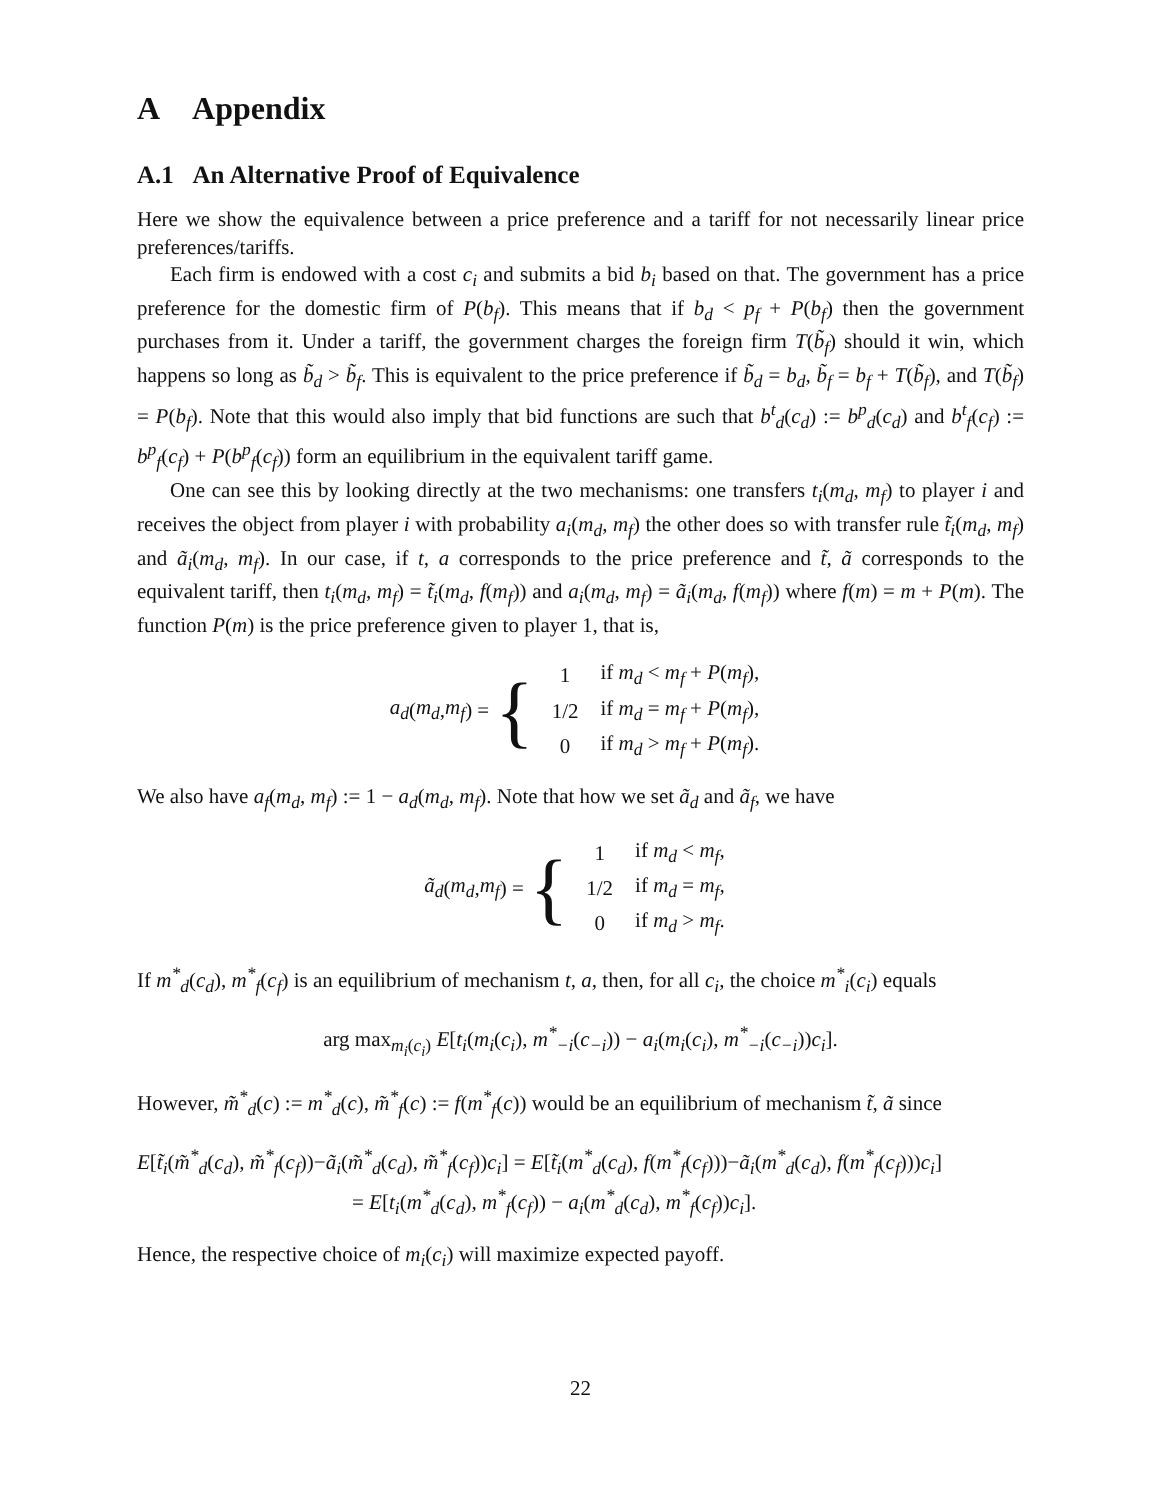A Appendix
A.1 An Alternative Proof of Equivalence
Here we show the equivalence between a price preference and a tariff for not necessarily linear price preferences/tariffs.
Each firm is endowed with a cost c<sub>i</sub> and submits a bid b<sub>i</sub> based on that. The government has a price preference for the domestic firm of P(b<sub>f</sub>). This means that if b<sub>d</sub> < p<sub>f</sub> + P(b<sub>f</sub>) then the government purchases from it. Under a tariff, the government charges the foreign firm T(b̃<sub>f</sub>) should it win, which happens so long as b̃<sub>d</sub> > b̃<sub>f</sub>. This is equivalent to the price preference if b̃<sub>d</sub> = b<sub>d</sub>, b̃<sub>f</sub> = b<sub>f</sub> + T(b̃<sub>f</sub>), and T(b̃<sub>f</sub>) = P(b<sub>f</sub>). Note that this would also imply that bid functions are such that b<sup>t</sup><sub>d</sub>(c<sub>d</sub>) := b<sup>p</sup><sub>d</sub>(c<sub>d</sub>) and b<sup>t</sup><sub>f</sub>(c<sub>f</sub>) := b<sup>p</sup><sub>f</sub>(c<sub>f</sub>) + P(b<sup>p</sup><sub>f</sub>(c<sub>f</sub>)) form an equilibrium in the equivalent tariff game.
One can see this by looking directly at the two mechanisms: one transfers t<sub>i</sub>(m<sub>d</sub>, m<sub>f</sub>) to player i and receives the object from player i with probability a<sub>i</sub>(m<sub>d</sub>, m<sub>f</sub>) the other does so with transfer rule t̃<sub>i</sub>(m<sub>d</sub>, m<sub>f</sub>) and ã<sub>i</sub>(m<sub>d</sub>, m<sub>f</sub>). In our case, if t, a corresponds to the price preference and t̃, ã corresponds to the equivalent tariff, then t<sub>i</sub>(m<sub>d</sub>, m<sub>f</sub>) = t̃<sub>i</sub>(m<sub>d</sub>, f(m<sub>f</sub>)) and a<sub>i</sub>(m<sub>d</sub>, m<sub>f</sub>) = ã<sub>i</sub>(m<sub>d</sub>, f(m<sub>f</sub>)) where f(m) = m + P(m). The function P(m) is the price preference given to player 1, that is,
a<sub>d</sub> (m<sub>d</sub>, m<sub>f</sub>) = {
| 1 | if m<sub>d</sub> < m<sub>f</sub> + P ( m<sub>f</sub> ), |
| 1/2 | if m<sub>d</sub> = m<sub>f</sub> + P ( m<sub>f</sub> ), |
| 0 | if m<sub>d</sub> > m<sub>f</sub> + P ( m<sub>f</sub> ). |
We also have a<sub>f</sub>(m<sub>d</sub>, m<sub>f</sub>) := 1 − a<sub>d</sub>(m<sub>d</sub>, m<sub>f</sub>). Note that how we set ã<sub>d</sub> and ã<sub>f</sub>, we have
ã<sub>d</sub> (m<sub>d</sub>, m<sub>f</sub>) = {
| 1 | if m<sub>d</sub> < m<sub>f</sub> , |
| 1/2 | if m<sub>d</sub> = m<sub>f</sub> , |
| 0 | if m<sub>d</sub> > m<sub>f</sub> . |
If m<sup>*</sup><sub>d</sub>(c<sub>d</sub>), m<sup>*</sup><sub>f</sub>(c<sub>f</sub>) is an equilibrium of mechanism t, a, then, for all c<sub>i</sub>, the choice m<sup>*</sup><sub>i</sub>(c<sub>i</sub>) equals
arg max<sub>m<sub>i</sub>(c<sub>i</sub>)</sub> E[t<sub>i</sub>(m<sub>i</sub>(c<sub>i</sub>), m<sup>*</sup><sub>−i</sub>(c<sub>−i</sub>)) − a<sub>i</sub>(m<sub>i</sub>(c<sub>i</sub>), m<sup>*</sup><sub>−i</sub>(c<sub>−i</sub>))c<sub>i</sub>].
However, m̃<sup>*</sup><sub>d</sub>(c) := m<sup>*</sup><sub>d</sub>(c), m̃<sup>*</sup><sub>f</sub>(c) := f(m<sup>*</sup><sub>f</sub>(c)) would be an equilibrium of mechanism t̃, ã since
E[t̃<sub>i</sub>(m̃<sup>*</sup><sub>d</sub>(c<sub>d</sub>), m̃<sup>*</sup><sub>f</sub>(c<sub>f</sub>))−ã<sub>i</sub>(m̃<sup>*</sup><sub>d</sub>(c<sub>d</sub>), m̃<sup>*</sup><sub>f</sub>(c<sub>f</sub>))c<sub>i</sub>] = E[t̃<sub>i</sub>(m<sup>*</sup><sub>d</sub>(c<sub>d</sub>), f(m<sup>*</sup><sub>f</sub>(c<sub>f</sub>)))−ã<sub>i</sub>(m<sup>*</sup><sub>d</sub>(c<sub>d</sub>), f(m<sup>*</sup><sub>f</sub>(c<sub>f</sub>)))c<sub>i</sub>]
= E[t<sub>i</sub>(m<sup>*</sup><sub>d</sub>(c<sub>d</sub>), m<sup>*</sup><sub>f</sub>(c<sub>f</sub>)) − a<sub>i</sub>(m<sup>*</sup><sub>d</sub>(c<sub>d</sub>), m<sup>*</sup><sub>f</sub>(c<sub>f</sub>))c<sub>i</sub>].
Hence, the respective choice of m<sub>i</sub>(c<sub>i</sub>) will maximize expected payoff.
22